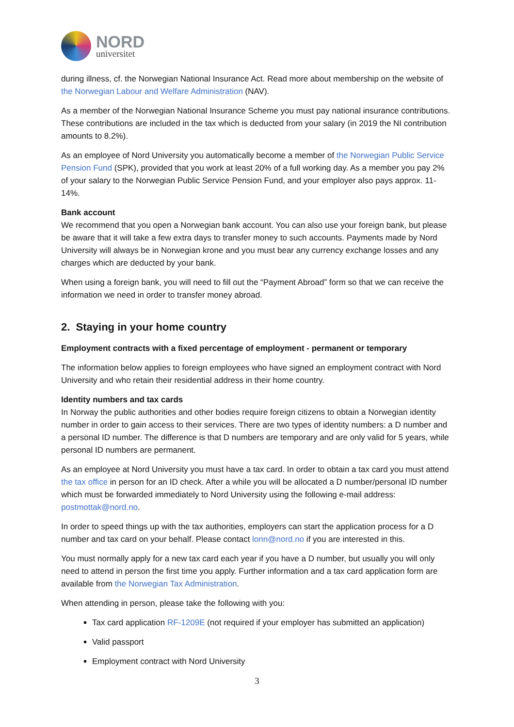NORD
universitet
during illness, cf. the Norwegian National Insurance Act. Read more about membership on the website of the Norwegian Labour and Welfare Administration (NAV).
As a member of the Norwegian National Insurance Scheme you must pay national insurance contributions. These contributions are included in the tax which is deducted from your salary (in 2019 the NI contribution amounts to 8.2%).
As an employee of Nord University you automatically become a member of the Norwegian Public Service Pension Fund (SPK), provided that you work at least 20% of a full working day. As a member you pay 2% of your salary to the Norwegian Public Service Pension Fund, and your employer also pays approx. 11-14%.
Bank account
We recommend that you open a Norwegian bank account. You can also use your foreign bank, but please be aware that it will take a few extra days to transfer money to such accounts. Payments made by Nord University will always be in Norwegian krone and you must bear any currency exchange losses and any charges which are deducted by your bank.
When using a foreign bank, you will need to fill out the “Payment Abroad” form so that we can receive the information we need in order to transfer money abroad.
2. Staying in your home country
Employment contracts with a fixed percentage of employment - permanent or temporary
The information below applies to foreign employees who have signed an employment contract with Nord University and who retain their residential address in their home country.
Identity numbers and tax cards
In Norway the public authorities and other bodies require foreign citizens to obtain a Norwegian identity number in order to gain access to their services. There are two types of identity numbers: a D number and a personal ID number. The difference is that D numbers are temporary and are only valid for 5 years, while personal ID numbers are permanent.
As an employee at Nord University you must have a tax card. In order to obtain a tax card you must attend the tax office in person for an ID check. After a while you will be allocated a D number/personal ID number which must be forwarded immediately to Nord University using the following e-mail address: postmottak@nord.no.
In order to speed things up with the tax authorities, employers can start the application process for a D number and tax card on your behalf. Please contact lonn@nord.no if you are interested in this.
You must normally apply for a new tax card each year if you have a D number, but usually you will only need to attend in person the first time you apply. Further information and a tax card application form are available from the Norwegian Tax Administration.
When attending in person, please take the following with you:
Tax card application RF-1209E (not required if your employer has submitted an application)
Valid passport
Employment contract with Nord University
3